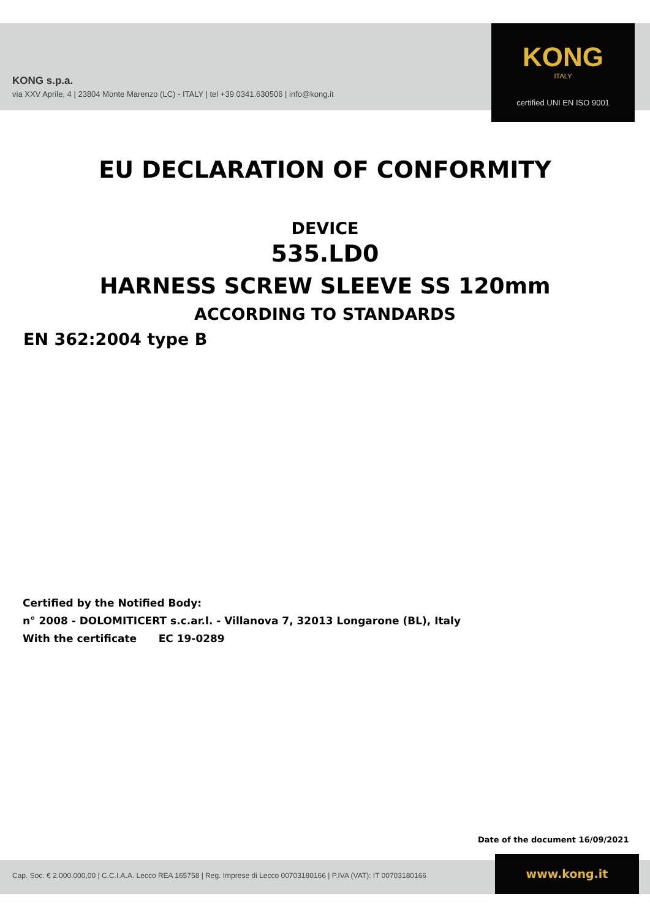KONG s.p.a.
via XXV Aprile, 4 | 23804 Monte Marenzo (LC) - ITALY | tel +39 0341.630506 | info@kong.it
KONG
ITALY
certified UNI EN ISO 9001
EU DECLARATION OF CONFORMITY
DEVICE
535.LD0
HARNESS SCREW SLEEVE SS 120mm
ACCORDING TO STANDARDS
EN 362:2004 type B
Certified by the Notified Body:
n° 2008 - DOLOMITICERT s.c.ar.l. - Villanova 7, 32013 Longarone (BL), Italy
With the certificate EC 19-0289
Date of the document 16/09/2021
Cap. Soc. € 2.000.000,00 | C.C.I.A.A. Lecco REA 165758 | Reg. Imprese di Lecco 00703180166 | P.IVA (VAT): IT 00703180166
www.kong.it